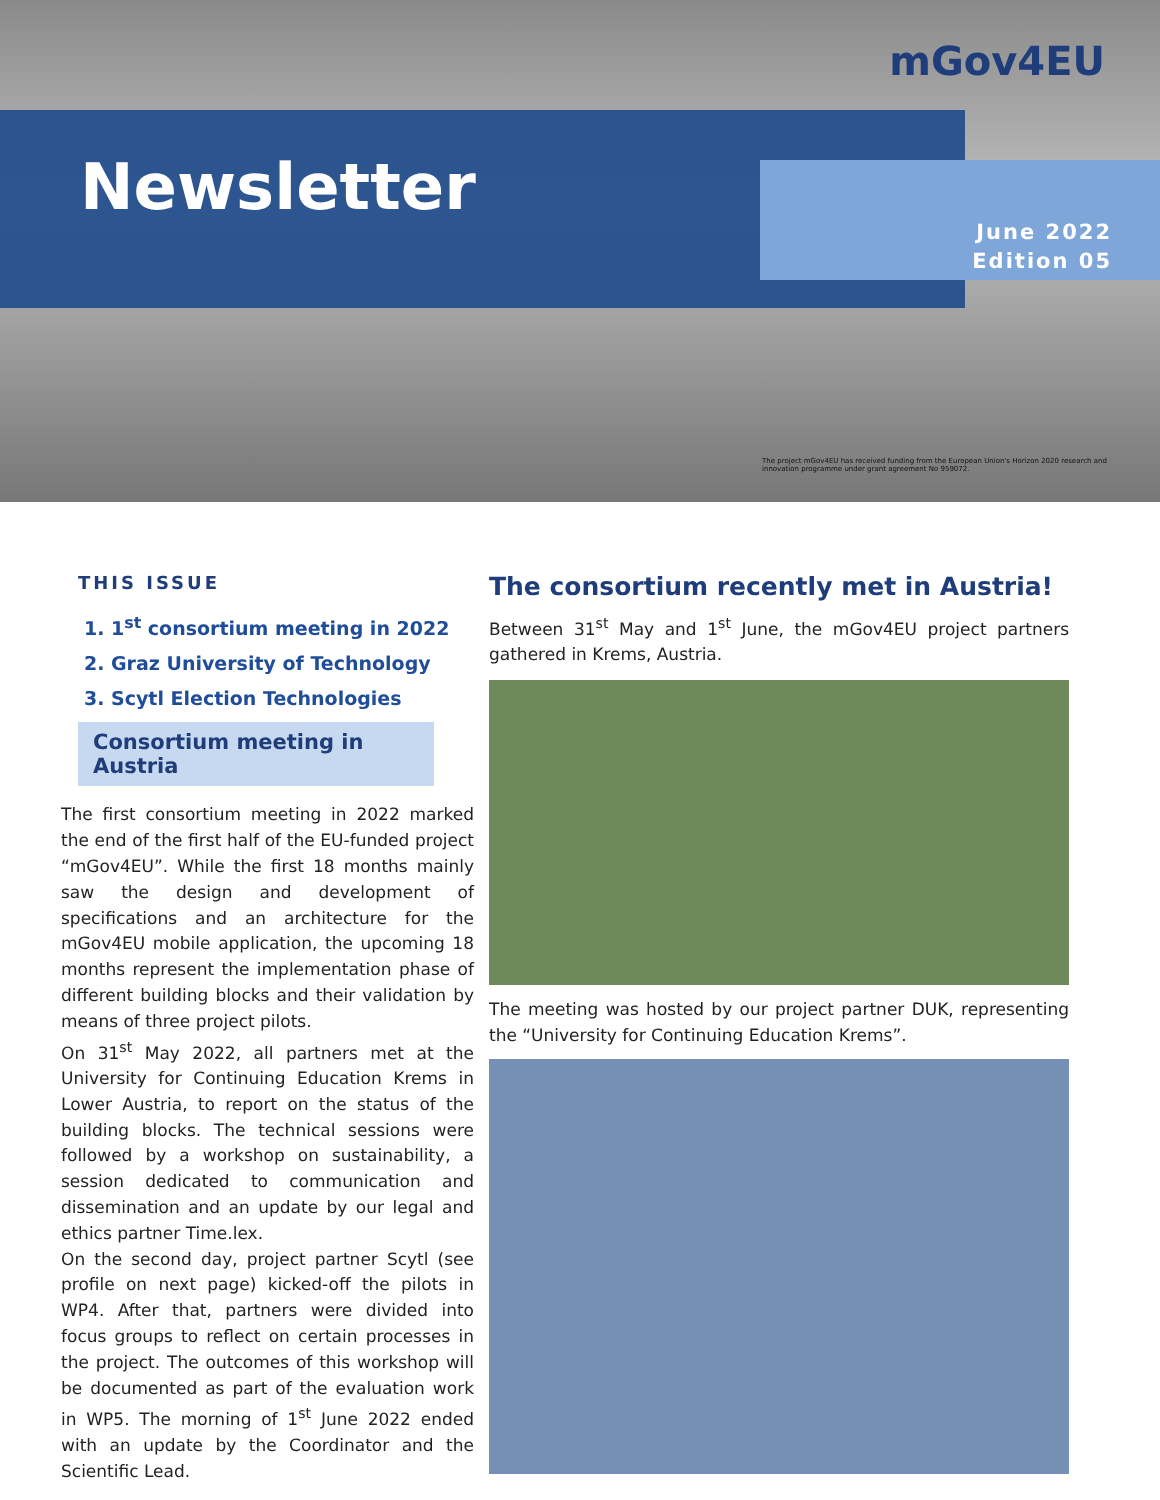mGov4EU
Newsletter
June 2022
Edition 05
The project mGov4EU has received funding from the European Union's Horizon 2020 research and innovation programme under grant agreement No 959072.
THIS ISSUE
1. 1<sup>st</sup> consortium meeting in 2022
2. Graz University of Technology
3. Scytl Election Technologies
Consortium meeting in Austria
The first consortium meeting in 2022 marked the end of the first half of the EU-funded project “mGov4EU”. While the first 18 months mainly saw the design and development of specifications and an architecture for the mGov4EU mobile application, the upcoming 18 months represent the implementation phase of different building blocks and their validation by means of three project pilots.
On 31<sup>st</sup> May 2022, all partners met at the University for Continuing Education Krems in Lower Austria, to report on the status of the building blocks. The technical sessions were followed by a workshop on sustainability, a session dedicated to communication and dissemination and an update by our legal and ethics partner Time.lex.
On the second day, project partner Scytl (see profile on next page) kicked-off the pilots in WP4. After that, partners were divided into focus groups to reflect on certain processes in the project. The outcomes of this workshop will be documented as part of the evaluation work in WP5. The morning of 1<sup>st</sup> June 2022 ended with an update by the Coordinator and the Scientific Lead.
The consortium recently met in Austria!
Between 31<sup>st</sup> May and 1<sup>st</sup> June, the mGov4EU project partners gathered in Krems, Austria.
The meeting was hosted by our project partner DUK, representing the “University for Continuing Education Krems”.